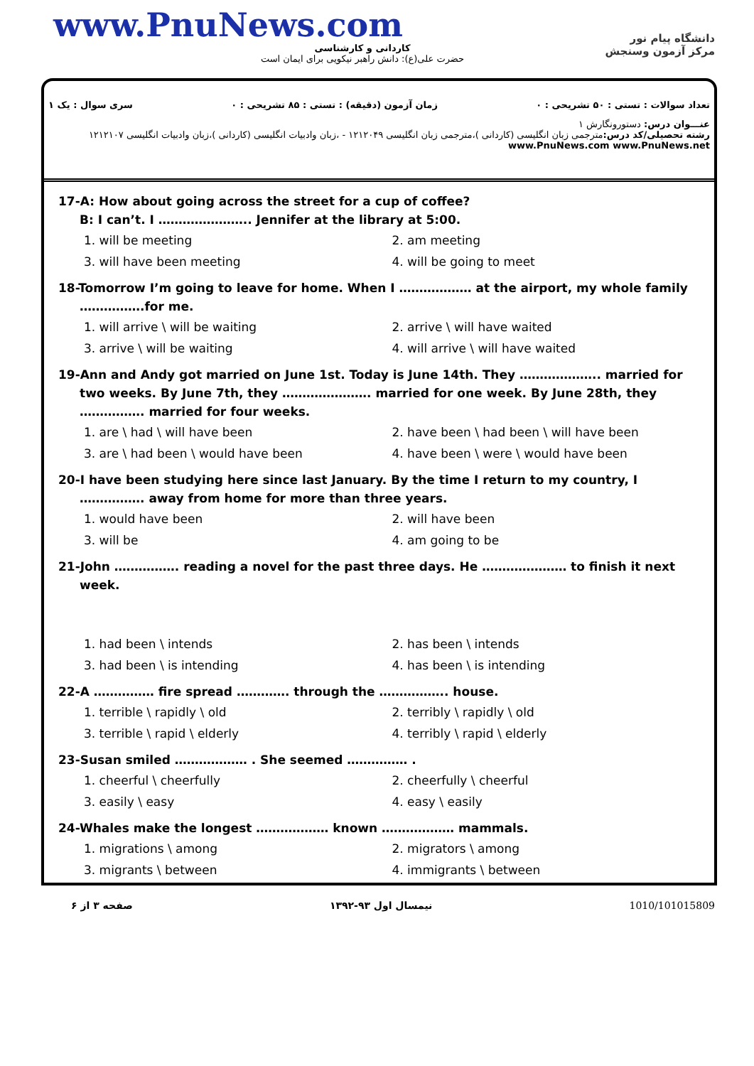www.PnuNews.com
کاردانی و کارشناسی
حضرت علی(ع): دانش راهبر نیکویی برای ایمان است
دانشگاه پیام نور
مرکز آزمون وسنجش
تعداد سوالات : تستی : ۵۰ تشریحی : ۰ زمان آزمون (دقیقه) : تستی : ۸۵ تشریحی : ۰ سری سوال : یک ۱
عنـــوان درس: دستورونگارش ۱
رشته تحصیلی/کد درس: مترجمی زبان انگلیسی (کاردانی )،مترجمی زبان انگلیسی ۱۲۱۲۰۴۹ - ،زبان وادبیات انگلیسی (کاردانی )،زبان وادبیات انگلیسی ۱۲۱۲۱۰۷ www.PnuNews.com www.PnuNews.net
17-A: How about going across the street for a cup of coffee?
B: I can’t. I ………………….. Jennifer at the library at 5:00.
1. will be meeting 2. am meeting 3. will have been meeting 4. will be going to meet
18-Tomorrow I’m going to leave for home. When I ……………… at the airport, my whole family …………….for me.
1. will arrive \ will be waiting 2. arrive \ will have waited 3. arrive \ will be waiting 4. will arrive \ will have waited
19-Ann and Andy got married on June 1st. Today is June 14th. They ……………….. married for two weeks. By June 7th, they …………………. married for one week. By June 28th, they ……………. married for four weeks.
1. are \ had \ will have been 2. have been \ had been \ will have been 3. are \ had been \ would have been 4. have been \ were \ would have been
20-I have been studying here since last January. By the time I return to my country, I ……………. away from home for more than three years.
1. would have been 2. will have been 3. will be 4. am going to be
21-John ……………. reading a novel for the past three days. He ………………… to finish it next week.
1. had been \ intends 2. has been \ intends 3. had been \ is intending 4. has been \ is intending
22-A …………… fire spread …………. through the …………….. house.
1. terrible \ rapidly \ old 2. terribly \ rapidly \ old 3. terrible \ rapid \ elderly 4. terribly \ rapid \ elderly
23-Susan smiled ……………… . She seemed …………… .
1. cheerful \ cheerfully 2. cheerfully \ cheerful 3. easily \ easy 4. easy \ easily
24-Whales make the longest ……………… known ……………… mammals.
1. migrations \ among 2. migrators \ among 3. migrants \ between 4. immigrants \ between
صفحه ۳ از ۶ نیمسال اول ۹۳-۱۳۹۲ 1010/101015809